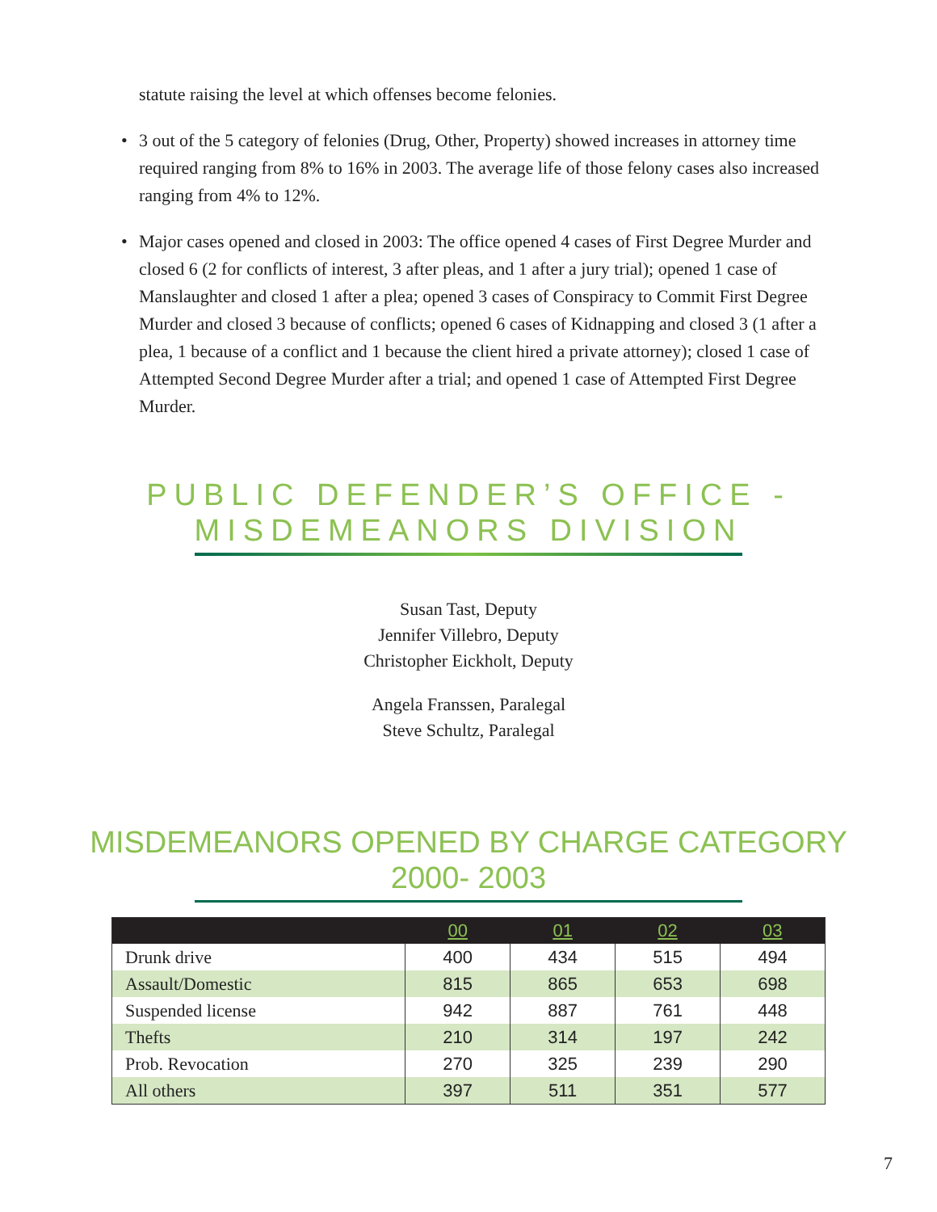statute raising the level at which offenses become felonies.
• 3 out of the 5 category of felonies (Drug, Other, Property) showed increases in attorney time required ranging from 8% to 16% in 2003. The average life of those felony cases also increased ranging from 4% to 12%.
• Major cases opened and closed in 2003: The office opened 4 cases of First Degree Murder and closed 6 (2 for conflicts of interest, 3 after pleas, and 1 after a jury trial); opened 1 case of Manslaughter and closed 1 after a plea; opened 3 cases of Conspiracy to Commit First Degree Murder and closed 3 because of conflicts; opened 6 cases of Kidnapping and closed 3 (1 after a plea, 1 because of a conflict and 1 because the client hired a private attorney); closed 1 case of Attempted Second Degree Murder after a trial; and opened 1 case of Attempted First Degree Murder.
PUBLIC DEFENDER’S OFFICE -
MISDEMEANORS DIVISION
Susan Tast, Deputy
Jennifer Villebro, Deputy
Christopher Eickholt, Deputy
Angela Franssen, Paralegal
Steve Schultz, Paralegal
MISDEMEANORS OPENED BY CHARGE CATEGORY
2000- 2003
| | 00 | 01 | 02 | 03 |
| --- | --- | --- | --- | --- |
| Drunk drive | 400 | 434 | 515 | 494 |
| Assault/Domestic | 815 | 865 | 653 | 698 |
| Suspended license | 942 | 887 | 761 | 448 |
| Thefts | 210 | 314 | 197 | 242 |
| Prob. Revocation | 270 | 325 | 239 | 290 |
| All others | 397 | 511 | 351 | 577 |
7